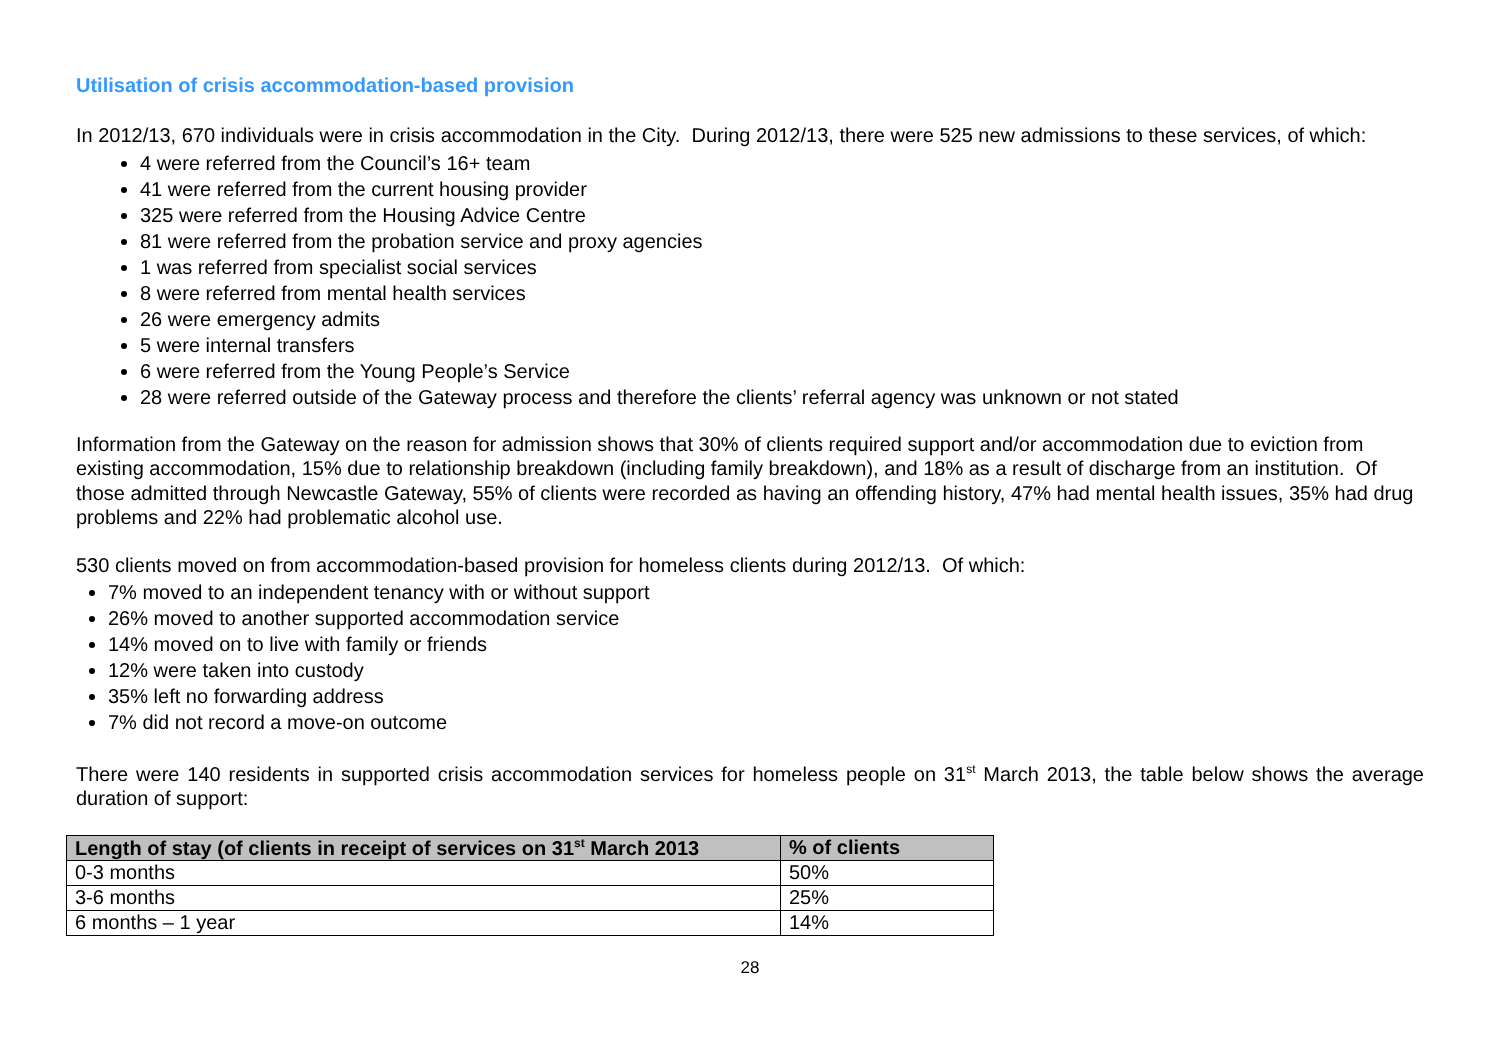Utilisation of crisis accommodation-based provision
In 2012/13, 670 individuals were in crisis accommodation in the City. During 2012/13, there were 525 new admissions to these services, of which:
4 were referred from the Council’s 16+ team
41 were referred from the current housing provider
325 were referred from the Housing Advice Centre
81 were referred from the probation service and proxy agencies
1 was referred from specialist social services
8 were referred from mental health services
26 were emergency admits
5 were internal transfers
6 were referred from the Young People’s Service
28 were referred outside of the Gateway process and therefore the clients’ referral agency was unknown or not stated
Information from the Gateway on the reason for admission shows that 30% of clients required support and/or accommodation due to eviction from existing accommodation, 15% due to relationship breakdown (including family breakdown), and 18% as a result of discharge from an institution. Of those admitted through Newcastle Gateway, 55% of clients were recorded as having an offending history, 47% had mental health issues, 35% had drug problems and 22% had problematic alcohol use.
530 clients moved on from accommodation-based provision for homeless clients during 2012/13. Of which:
7% moved to an independent tenancy with or without support
26% moved to another supported accommodation service
14% moved on to live with family or friends
12% were taken into custody
35% left no forwarding address
7% did not record a move-on outcome
There were 140 residents in supported crisis accommodation services for homeless people on 31<sup>st</sup> March 2013, the table below shows the average duration of support:
| Length of stay (of clients in receipt of services on 31<sup>st</sup> March 2013 | % of clients |
| --- | --- |
| 0-3 months | 50% |
| 3-6 months | 25% |
| 6 months – 1 year | 14% |
28